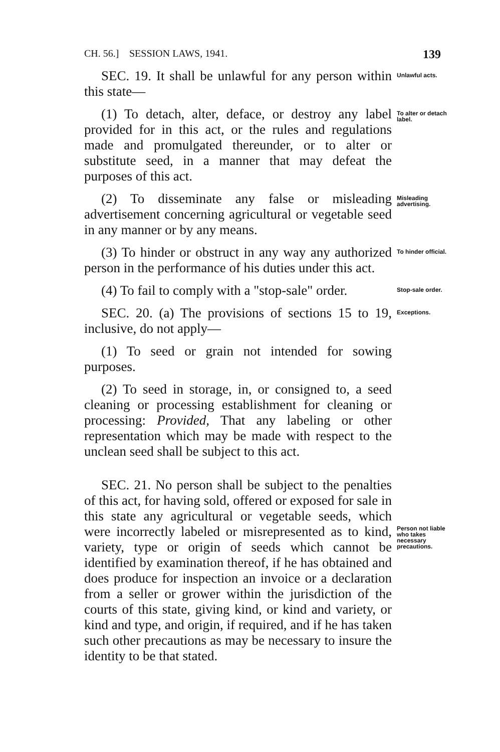CH. 56.] SESSION LAWS, 1941. 139
SEC. 19. It shall be unlawful for any person within this state—
Unlawful acts.
(1) To detach, alter, deface, or destroy any label provided for in this act, or the rules and regulations made and promulgated thereunder, or to alter or substitute seed, in a manner that may defeat the purposes of this act.
To alter or detach label.
(2) To disseminate any false or misleading advertisement concerning agricultural or vegetable seed in any manner or by any means.
Misleading advertising.
(3) To hinder or obstruct in any way any authorized person in the performance of his duties under this act.
To hinder official.
(4) To fail to comply with a "stop-sale" order.
Stop-sale order.
SEC. 20. (a) The provisions of sections 15 to 19, inclusive, do not apply—
Exceptions.
(1) To seed or grain not intended for sowing purposes.
(2) To seed in storage, in, or consigned to, a seed cleaning or processing establishment for cleaning or processing: Provided, That any labeling or other representation which may be made with respect to the unclean seed shall be subject to this act.
SEC. 21. No person shall be subject to the penalties of this act, for having sold, offered or exposed for sale in this state any agricultural or vegetable seeds, which were incorrectly labeled or misrepresented as to kind, variety, type or origin of seeds which cannot be identified by examination thereof, if he has obtained and does produce for inspection an invoice or a declaration from a seller or grower within the jurisdiction of the courts of this state, giving kind, or kind and variety, or kind and type, and origin, if required, and if he has taken such other precautions as may be necessary to insure the identity to be that stated.
Person not liable who takes necessary precautions.